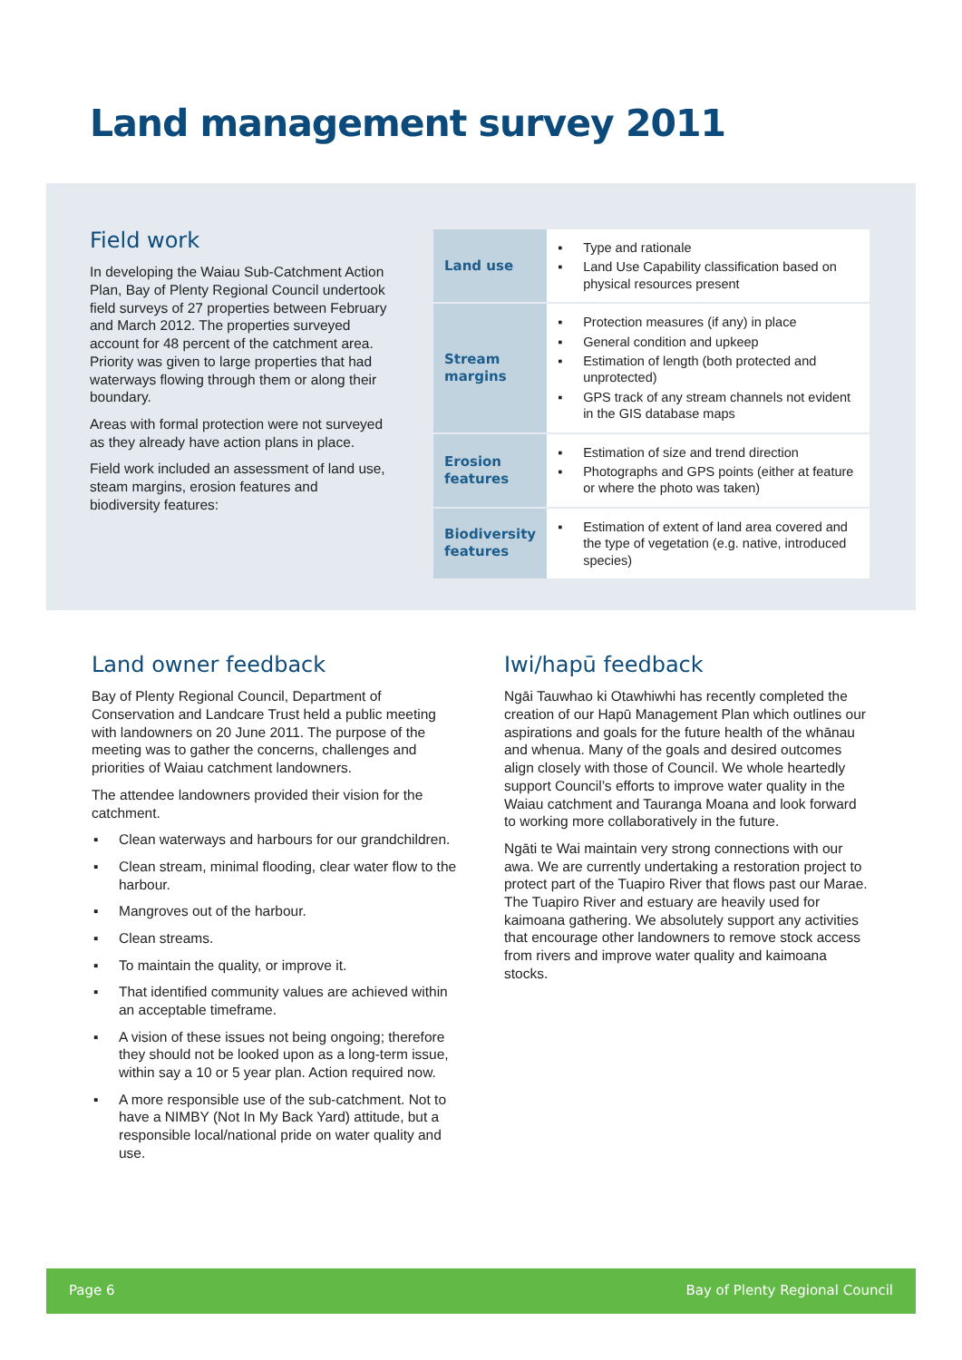Land management survey 2011
Field work
In developing the Waiau Sub-Catchment Action Plan, Bay of Plenty Regional Council undertook field surveys of 27 properties between February and March 2012. The properties surveyed account for 48 percent of the catchment area. Priority was given to large properties that had waterways flowing through them or along their boundary.
Areas with formal protection were not surveyed as they already have action plans in place.
Field work included an assessment of land use, steam margins, erosion features and biodiversity features:
| Land use | ▪ Type and rationale ▪ Land Use Capability classification based on physical resources present |
| Stream margins | ▪ Protection measures (if any) in place ▪ General condition and upkeep ▪ Estimation of length (both protected and unprotected) ▪ GPS track of any stream channels not evident in the GIS database maps |
| Erosion features | ▪ Estimation of size and trend direction ▪ Photographs and GPS points (either at feature or where the photo was taken) |
| Biodiversity features | ▪ Estimation of extent of land area covered and the type of vegetation (e.g. native, introduced species) |
Land owner feedback
Bay of Plenty Regional Council, Department of Conservation and Landcare Trust held a public meeting with landowners on 20 June 2011. The purpose of the meeting was to gather the concerns, challenges and priorities of Waiau catchment landowners.
The attendee landowners provided their vision for the catchment.
▪ Clean waterways and harbours for our grandchildren.
▪ Clean stream, minimal flooding, clear water flow to the harbour.
▪ Mangroves out of the harbour.
▪ Clean streams.
▪ To maintain the quality, or improve it.
▪ That identified community values are achieved within an acceptable timeframe.
▪ A vision of these issues not being ongoing; therefore they should not be looked upon as a long-term issue, within say a 10 or 5 year plan. Action required now.
▪ A more responsible use of the sub-catchment. Not to have a NIMBY (Not In My Back Yard) attitude, but a responsible local/national pride on water quality and use.
Iwi/hapū feedback
Ngāi Tauwhao ki Otawhiwhi has recently completed the creation of our Hapū Management Plan which outlines our aspirations and goals for the future health of the whānau and whenua. Many of the goals and desired outcomes align closely with those of Council. We whole heartedly support Council’s efforts to improve water quality in the Waiau catchment and Tauranga Moana and look forward to working more collaboratively in the future.
Ngāti te Wai maintain very strong connections with our awa. We are currently undertaking a restoration project to protect part of the Tuapiro River that flows past our Marae. The Tuapiro River and estuary are heavily used for kaimoana gathering. We absolutely support any activities that encourage other landowners to remove stock access from rivers and improve water quality and kaimoana stocks.
Page 6 Bay of Plenty Regional Council